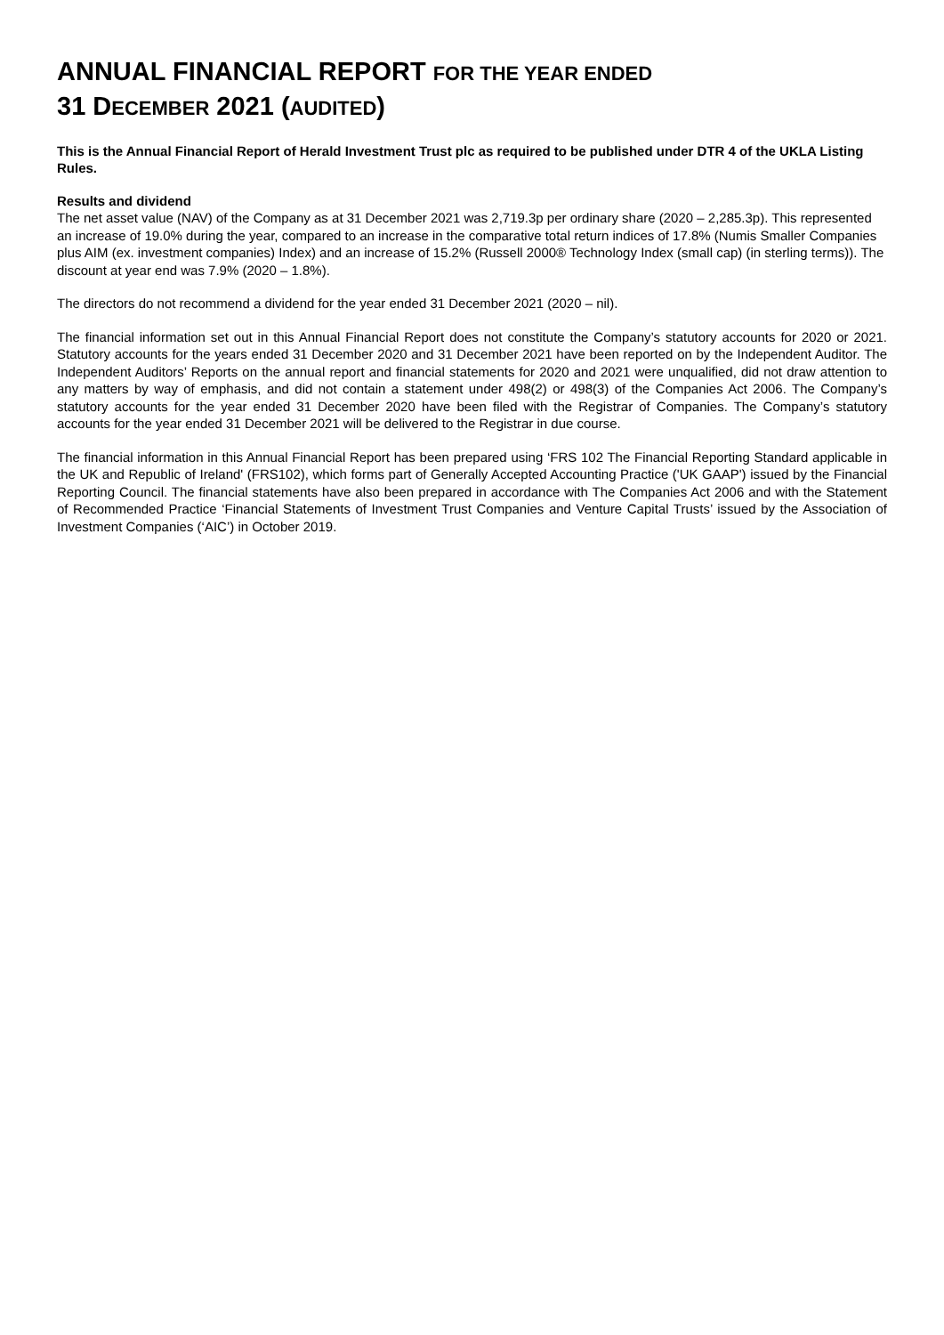ANNUAL FINANCIAL REPORT FOR THE YEAR ENDED
31 DECEMBER 2021 (AUDITED)
This is the Annual Financial Report of Herald Investment Trust plc as required to be published under DTR 4 of the UKLA Listing Rules.
Results and dividend
The net asset value (NAV) of the Company as at 31 December 2021 was 2,719.3p per ordinary share (2020 – 2,285.3p). This represented an increase of 19.0% during the year, compared to an increase in the comparative total return indices of 17.8% (Numis Smaller Companies plus AIM (ex. investment companies) Index) and an increase of 15.2% (Russell 2000® Technology Index (small cap) (in sterling terms)). The discount at year end was 7.9% (2020 – 1.8%).
The directors do not recommend a dividend for the year ended 31 December 2021 (2020 – nil).
The financial information set out in this Annual Financial Report does not constitute the Company’s statutory accounts for 2020 or 2021. Statutory accounts for the years ended 31 December 2020 and 31 December 2021 have been reported on by the Independent Auditor. The Independent Auditors’ Reports on the annual report and financial statements for 2020 and 2021 were unqualified, did not draw attention to any matters by way of emphasis, and did not contain a statement under 498(2) or 498(3) of the Companies Act 2006. The Company’s statutory accounts for the year ended 31 December 2020 have been filed with the Registrar of Companies. The Company’s statutory accounts for the year ended 31 December 2021 will be delivered to the Registrar in due course.
The financial information in this Annual Financial Report has been prepared using ‘FRS 102 The Financial Reporting Standard applicable in the UK and Republic of Ireland' (FRS102), which forms part of Generally Accepted Accounting Practice ('UK GAAP') issued by the Financial Reporting Council. The financial statements have also been prepared in accordance with The Companies Act 2006 and with the Statement of Recommended Practice ‘Financial Statements of Investment Trust Companies and Venture Capital Trusts’ issued by the Association of Investment Companies (‘AIC’) in October 2019.